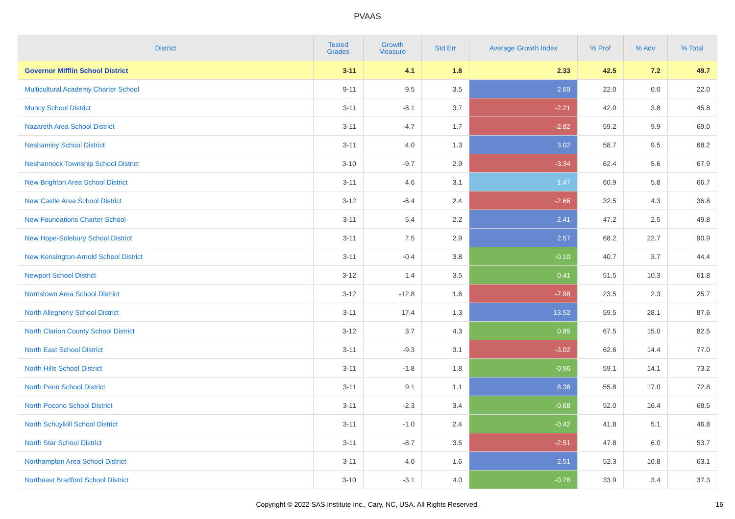PVAAS
| District | Tested Grades | Growth Measure | Std Err | Average Growth Index | % Prof | % Adv | % Total |
| --- | --- | --- | --- | --- | --- | --- | --- |
| Governor Mifflin School District | 3-11 | 4.1 | 1.8 | 2.33 | 42.5 | 7.2 | 49.7 |
| Multicultural Academy Charter School | 9-11 | 9.5 | 3.5 | 2.69 | 22.0 | 0.0 | 22.0 |
| Muncy School District | 3-11 | -8.1 | 3.7 | -2.21 | 42.0 | 3.8 | 45.8 |
| Nazareth Area School District | 3-11 | -4.7 | 1.7 | -2.82 | 59.2 | 9.9 | 69.0 |
| Neshaminy School District | 3-11 | 4.0 | 1.3 | 3.02 | 58.7 | 9.5 | 68.2 |
| Neshannock Township School District | 3-10 | -9.7 | 2.9 | -3.34 | 62.4 | 5.6 | 67.9 |
| New Brighton Area School District | 3-11 | 4.6 | 3.1 | 1.47 | 60.9 | 5.8 | 66.7 |
| New Castle Area School District | 3-12 | -6.4 | 2.4 | -2.66 | 32.5 | 4.3 | 36.8 |
| New Foundations Charter School | 3-11 | 5.4 | 2.2 | 2.41 | 47.2 | 2.5 | 49.8 |
| New Hope-Solebury School District | 3-11 | 7.5 | 2.9 | 2.57 | 68.2 | 22.7 | 90.9 |
| New Kensington-Arnold School District | 3-11 | -0.4 | 3.8 | -0.10 | 40.7 | 3.7 | 44.4 |
| Newport School District | 3-12 | 1.4 | 3.5 | 0.41 | 51.5 | 10.3 | 61.8 |
| Norristown Area School District | 3-12 | -12.8 | 1.6 | -7.98 | 23.5 | 2.3 | 25.7 |
| North Allegheny School District | 3-11 | 17.4 | 1.3 | 13.52 | 59.5 | 28.1 | 87.6 |
| North Clarion County School District | 3-12 | 3.7 | 4.3 | 0.85 | 67.5 | 15.0 | 82.5 |
| North East School District | 3-11 | -9.3 | 3.1 | -3.02 | 62.6 | 14.4 | 77.0 |
| North Hills School District | 3-11 | -1.8 | 1.8 | -0.96 | 59.1 | 14.1 | 73.2 |
| North Penn School District | 3-11 | 9.1 | 1.1 | 8.36 | 55.8 | 17.0 | 72.8 |
| North Pocono School District | 3-11 | -2.3 | 3.4 | -0.68 | 52.0 | 16.4 | 68.5 |
| North Schuylkill School District | 3-11 | -1.0 | 2.4 | -0.42 | 41.8 | 5.1 | 46.8 |
| North Star School District | 3-11 | -8.7 | 3.5 | -2.51 | 47.8 | 6.0 | 53.7 |
| Northampton Area School District | 3-11 | 4.0 | 1.6 | 2.51 | 52.3 | 10.8 | 63.1 |
| Northeast Bradford School District | 3-10 | -3.1 | 4.0 | -0.78 | 33.9 | 3.4 | 37.3 |
Copyright © 2022 SAS Institute Inc., Cary, NC, USA. All Rights Reserved. 16